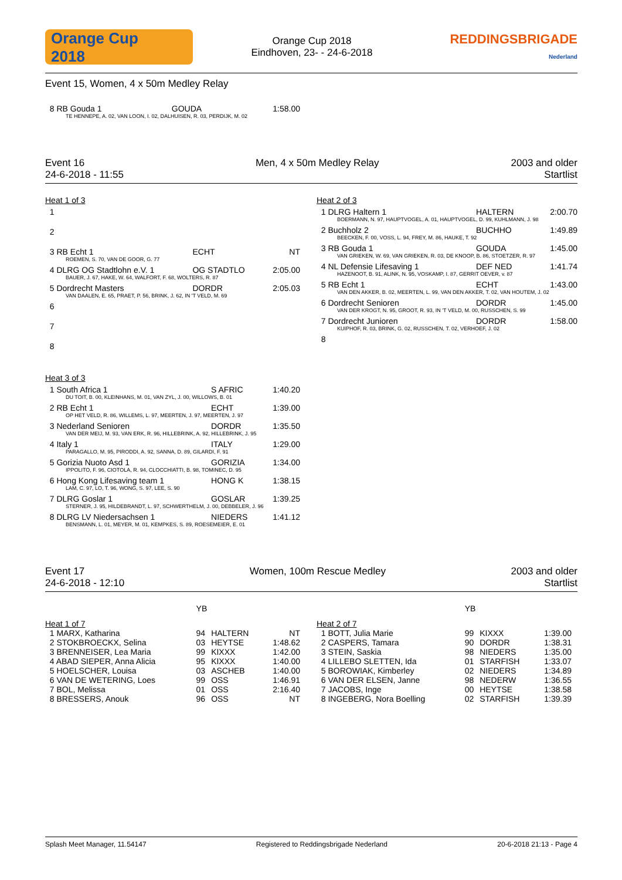Orange Cup
2018
Orange Cup 2018
Eindhoven, 23- - 24-6-2018
REDDINGSBRIGADE
Nederland
Event 15, Women, 4 x 50m Medley Relay
| 8 RB Gouda 1 | GOUDA | 1:58.00 |
| TE HENNEPE, A. 02, VAN LOON, I. 02, DALHUISEN, R. 03, PERDIJK, M. 02 | | |
Event 16
24-6-2018 - 11:55
Men, 4 x 50m Medley Relay 2003 and older
Startlist
Heat 1 of 3
| 1 | | |
| 2 | | |
| 3 RB Echt 1 | ECHT | NT |
| ROEMEN, S. 70, VAN DE GOOR, G. 77 | | |
| 4 DLRG OG Stadtlohn e.V. 1 | OG STADTLO | 2:05.00 |
| BAUER, J. 67, HAKE, W. 64, WALFORT, F. 68, WOLTERS, R. 87 | | |
| 5 Dordrecht Masters | DORDR | 2:05.03 |
| VAN DAALEN, E. 65, PRAET, P. 56, BRINK, J. 62, IN 'T VELD, M. 69 | | |
| 6 | | |
| 7 | | |
| 8 | | |
Heat 2 of 3
| 1 DLRG Haltern 1 | HALTERN | 2:00.70 |
| BOERMANN, N. 97, HAUPTVOGEL, A. 01, HAUPTVOGEL, D. 99, KUHLMANN, J. 98 | | |
| 2 Buchholz 2 | BUCHHO | 1:49.89 |
| BEECKEN, F. 00, VOSS, L. 94, FREY, M. 86, HAUKE, T. 92 | | |
| 3 RB Gouda 1 | GOUDA | 1:45.00 |
| VAN GRIEKEN, W. 69, VAN GRIEKEN, R. 03, DE KNOOP, B. 86, STOETZER, R. 97 | | |
| 4 NL Defensie Lifesaving 1 | DEF NED | 1:41.74 |
| HAZENOOT, B. 91, ALINK, N. 95, VOSKAMP, I. 87, GERRIT OEVER, v. 87 | | |
| 5 RB Echt 1 | ECHT | 1:43.00 |
| VAN DEN AKKER, B. 02, MEERTEN, L. 99, VAN DEN AKKER, T. 02, VAN HOUTEM, J. 02 | | |
| 6 Dordrecht Senioren | DORDR | 1:45.00 |
| VAN DER KROGT, N. 95, GROOT, R. 93, IN 'T VELD, M. 00, RUSSCHEN, S. 99 | | |
| 7 Dordrecht Junioren | DORDR | 1:58.00 |
| KUIPHOF, R. 03, BRINK, G. 02, RUSSCHEN, T. 02, VERHOEF, J. 02 | | |
| 8 | | |
Heat 3 of 3
| 1 South Africa 1 | S AFRIC | 1:40.20 |
| DU TOIT, B. 00, KLEINHANS, M. 01, VAN ZYL, J. 00, WILLOWS, B. 01 | | |
| 2 RB Echt 1 | ECHT | 1:39.00 |
| OP HET VELD, R. 86, WILLEMS, L. 97, MEERTEN, J. 97, MEERTEN, J. 97 | | |
| 3 Nederland Senioren | DORDR | 1:35.50 |
| VAN DER MEIJ, M. 93, VAN ERK, R. 96, HILLEBRINK, A. 92, HILLEBRINK, J. 95 | | |
| 4 Italy 1 | ITALY | 1:29.00 |
| PARAGALLO, M. 95, PIRODDI, A. 92, SANNA, D. 89, GILARDI, F. 91 | | |
| 5 Gorizia Nuoto Asd 1 | GORIZIA | 1:34.00 |
| IPPOLITO, F. 96, CIOTOLA, R. 94, CLOCCHIATTI, B. 98, TOMINEC, D. 95 | | |
| 6 Hong Kong Lifesaving team 1 | HONG K | 1:38.15 |
| LAM, C. 97, LO, T. 96, WONG, S. 97, LEE, S. 90 | | |
| 7 DLRG Goslar 1 | GOSLAR | 1:39.25 |
| STERNER, J. 95, HILDEBRANDT, L. 97, SCHWERTHELM, J. 00, DEBBELER, J. 96 | | |
| 8 DLRG LV Niedersachsen 1 | NIEDERS | 1:41.12 |
| BENSMANN, L. 01, MEYER, M. 01, KEMPKES, S. 89, ROESEMEIER, E. 01 | | |
Event 17
24-6-2018 - 12:10
Women, 100m Rescue Medley 2003 and older
Startlist
| | YB | | |
| Heat 1 of 7 | | | |
| 1 MARX, Katharina | 94 | HALTERN | NT |
| 2 STOKBROECKX, Selina | 03 | HEYTSE | 1:48.62 |
| 3 BRENNEISER, Lea Maria | 99 | KIXXX | 1:42.00 |
| 4 ABAD SIEPER, Anna Alicia | 95 | KIXXX | 1:40.00 |
| 5 HOELSCHER, Louisa | 03 | ASCHEB | 1:40.00 |
| 6 VAN DE WETERING, Loes | 99 | OSS | 1:46.91 |
| 7 BOL, Melissa | 01 | OSS | 2:16.40 |
| 8 BRESSERS, Anouk | 96 | OSS | NT |
| | YB | | |
| Heat 2 of 7 | | | |
| 1 BOTT, Julia Marie | 99 | KIXXX | 1:39.00 |
| 2 CASPERS, Tamara | 90 | DORDR | 1:38.31 |
| 3 STEIN, Saskia | 98 | NIEDERS | 1:35.00 |
| 4 LILLEBO SLETTEN, Ida | 01 | STARFISH | 1:33.07 |
| 5 BOROWIAK, Kimberley | 02 | NIEDERS | 1:34.89 |
| 6 VAN DER ELSEN, Janne | 98 | NEDERW | 1:36.55 |
| 7 JACOBS, Inge | 00 | HEYTSE | 1:38.58 |
| 8 INGEBERG, Nora Boelling | 02 | STARFISH | 1:39.39 |
Splash Meet Manager, 11.54147 Registered to Reddingsbrigade Nederland 20-6-2018 21:13 - Page 4